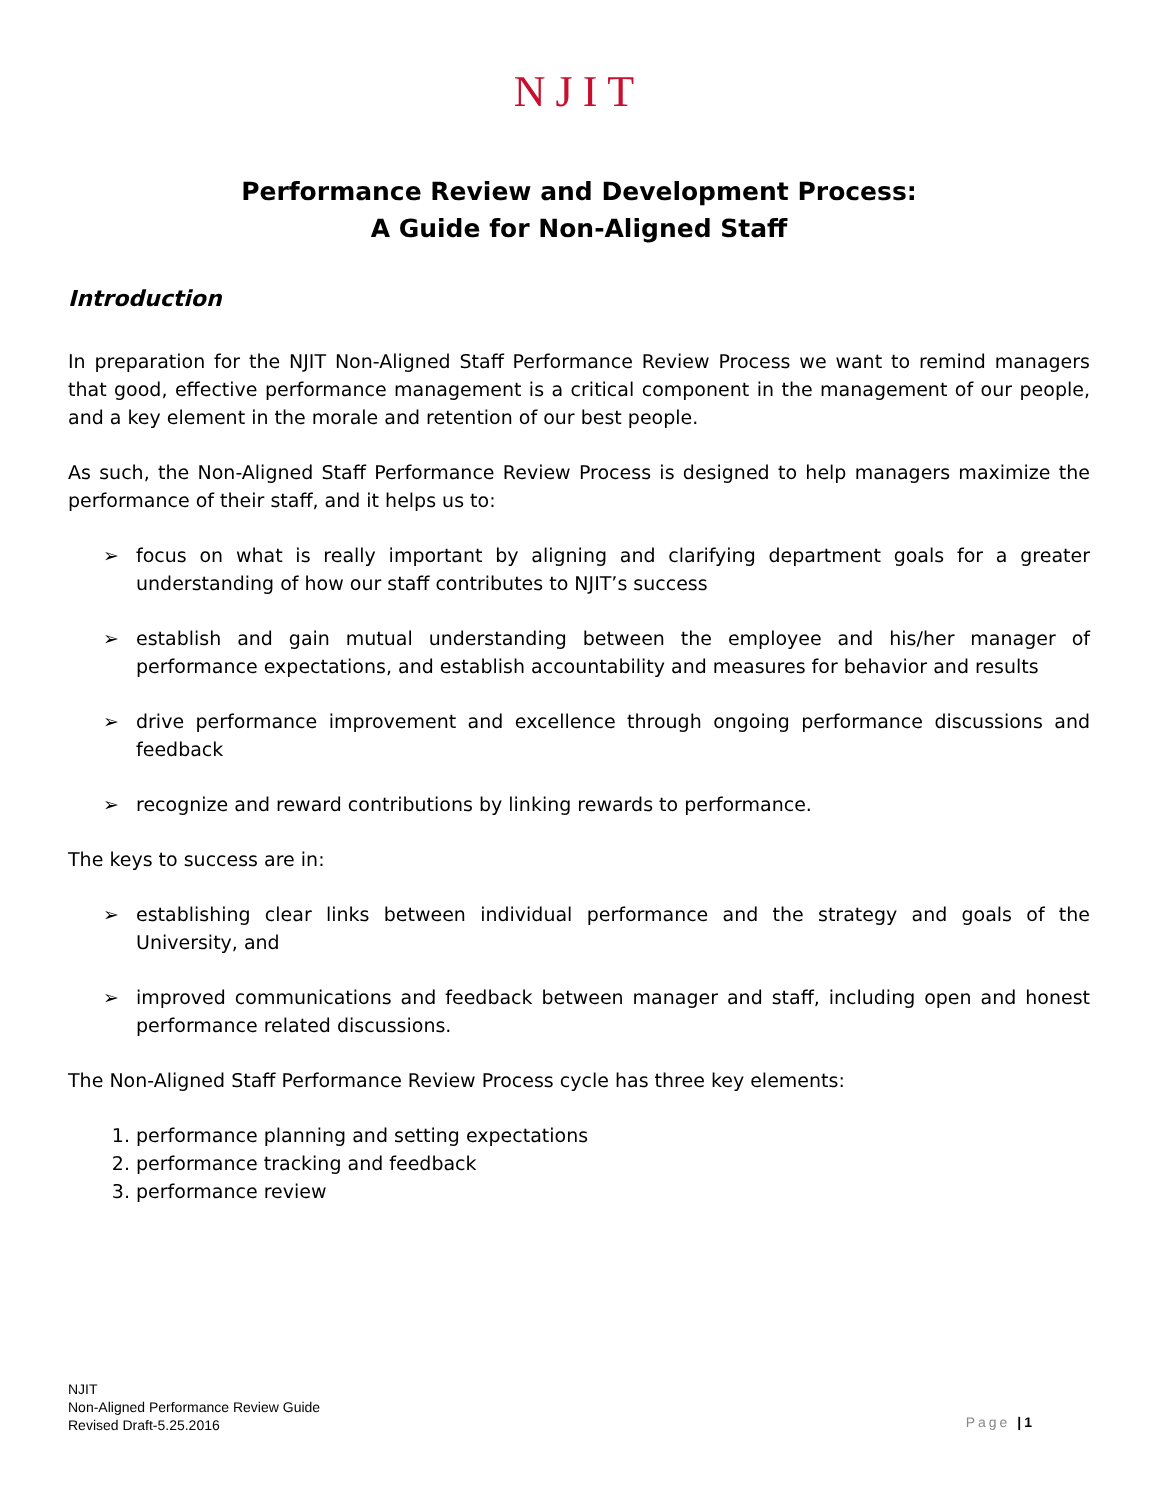NJIT
Performance Review and Development Process:
A Guide for Non-Aligned Staff
Introduction
In preparation for the NJIT Non-Aligned Staff Performance Review Process we want to remind managers that good, effective performance management is a critical component in the management of our people, and a key element in the morale and retention of our best people.
As such, the Non-Aligned Staff Performance Review Process is designed to help managers maximize the performance of their staff, and it helps us to:
➢ focus on what is really important by aligning and clarifying department goals for a greater understanding of how our staff contributes to NJIT’s success
➢ establish and gain mutual understanding between the employee and his/her manager of performance expectations, and establish accountability and measures for behavior and results
➢ drive performance improvement and excellence through ongoing performance discussions and feedback
➢ recognize and reward contributions by linking rewards to performance.
The keys to success are in:
➢ establishing clear links between individual performance and the strategy and goals of the University, and
➢ improved communications and feedback between manager and staff, including open and honest performance related discussions.
The Non-Aligned Staff Performance Review Process cycle has three key elements:
1. performance planning and setting expectations
2. performance tracking and feedback
3. performance review
NJIT
Non-Aligned Performance Review Guide
Revised Draft-5.25.2016
Page |1